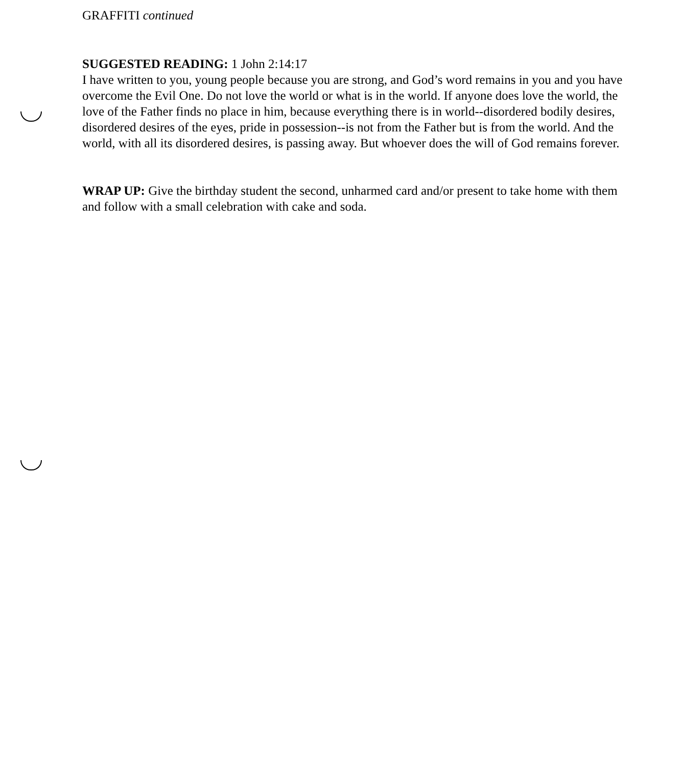GRAFFITI continued
SUGGESTED READING: 1 John 2:14:17
I have written to you, young people because you are strong, and God’s word remains in you and you have overcome the Evil One. Do not love the world or what is in the world. If anyone does love the world, the love of the Father finds no place in him, because everything there is in world--disordered bodily desires, disordered desires of the eyes, pride in possession--is not from the Father but is from the world. And the world, with all its disordered desires, is passing away. But whoever does the will of God remains forever.
WRAP UP: Give the birthday student the second, unharmed card and/or present to take home with them and follow with a small celebration with cake and soda.